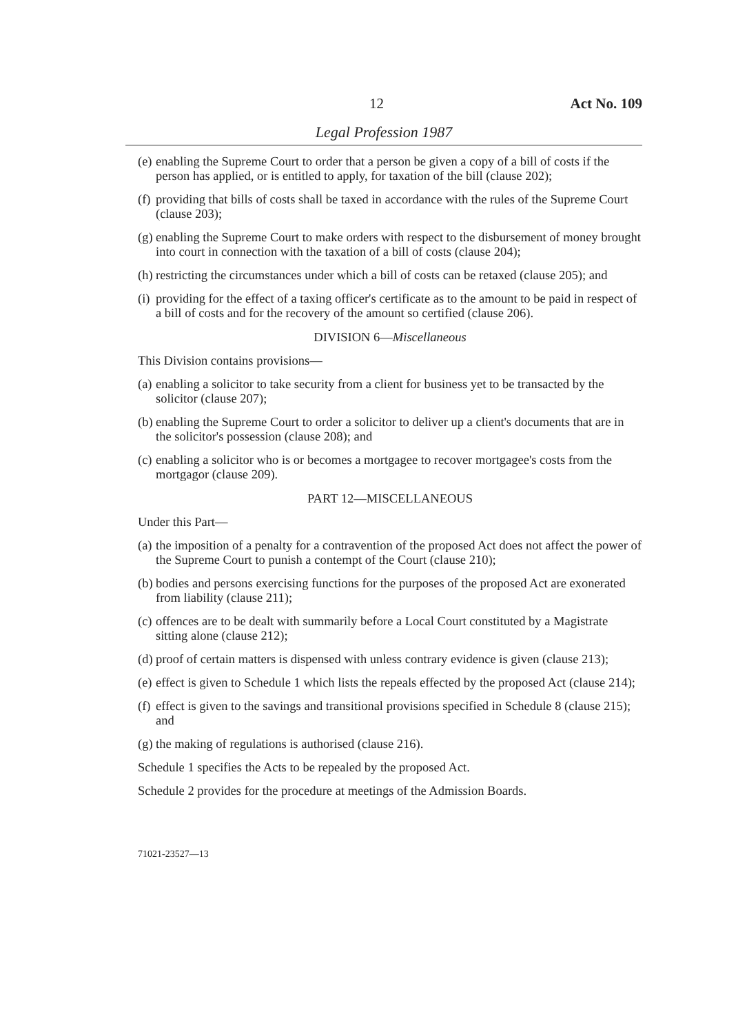12 Act No. 109
Legal Profession 1987
(e) enabling the Supreme Court to order that a person be given a copy of a bill of costs if the person has applied, or is entitled to apply, for taxation of the bill (clause 202);
(f) providing that bills of costs shall be taxed in accordance with the rules of the Supreme Court (clause 203);
(g) enabling the Supreme Court to make orders with respect to the disbursement of money brought into court in connection with the taxation of a bill of costs (clause 204);
(h) restricting the circumstances under which a bill of costs can be retaxed (clause 205); and
(i) providing for the effect of a taxing officer's certificate as to the amount to be paid in respect of a bill of costs and for the recovery of the amount so certified (clause 206).
DIVISION 6—Miscellaneous
This Division contains provisions—
(a) enabling a solicitor to take security from a client for business yet to be transacted by the solicitor (clause 207);
(b) enabling the Supreme Court to order a solicitor to deliver up a client's documents that are in the solicitor's possession (clause 208); and
(c) enabling a solicitor who is or becomes a mortgagee to recover mortgagee's costs from the mortgagor (clause 209).
PART 12—MISCELLANEOUS
Under this Part—
(a) the imposition of a penalty for a contravention of the proposed Act does not affect the power of the Supreme Court to punish a contempt of the Court (clause 210);
(b) bodies and persons exercising functions for the purposes of the proposed Act are exonerated from liability (clause 211);
(c) offences are to be dealt with summarily before a Local Court constituted by a Magistrate sitting alone (clause 212);
(d) proof of certain matters is dispensed with unless contrary evidence is given (clause 213);
(e) effect is given to Schedule 1 which lists the repeals effected by the proposed Act (clause 214);
(f) effect is given to the savings and transitional provisions specified in Schedule 8 (clause 215); and
(g) the making of regulations is authorised (clause 216).
Schedule 1 specifies the Acts to be repealed by the proposed Act.
Schedule 2 provides for the procedure at meetings of the Admission Boards.
71021-23527—13